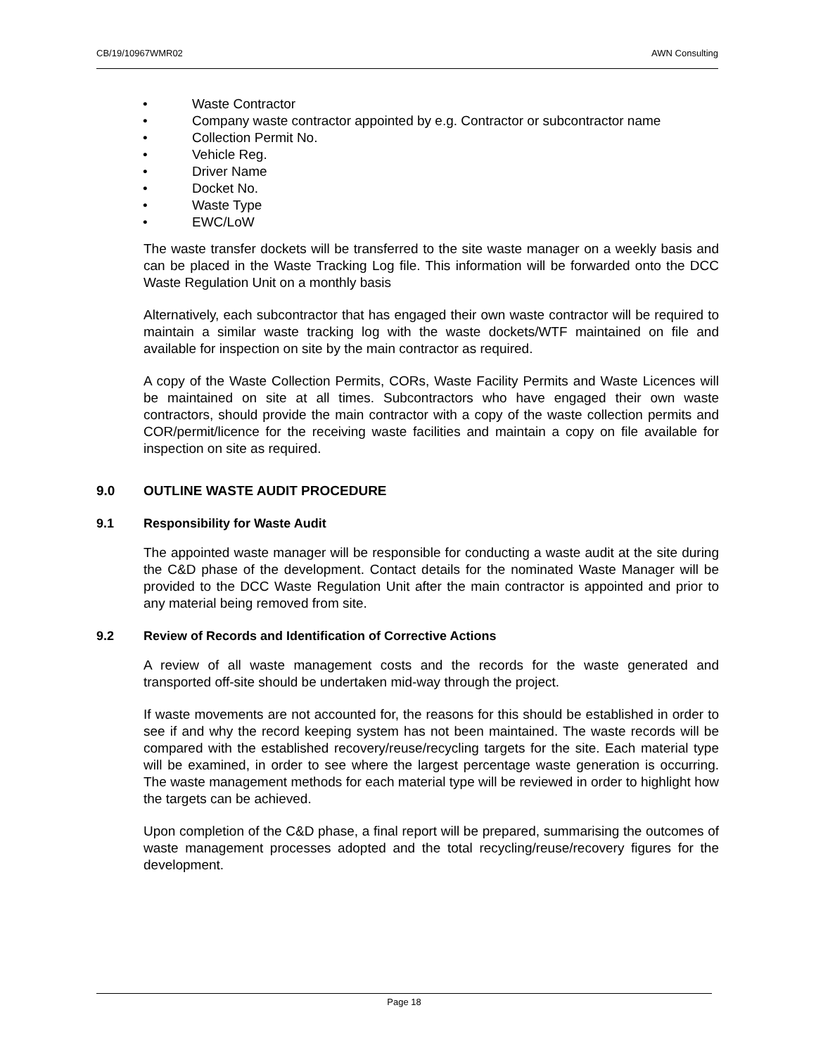CB/19/10967WMR02 AWN Consulting
• Waste Contractor
• Company waste contractor appointed by e.g. Contractor or subcontractor name
• Collection Permit No.
• Vehicle Reg.
• Driver Name
• Docket No.
• Waste Type
• EWC/LoW
The waste transfer dockets will be transferred to the site waste manager on a weekly basis and can be placed in the Waste Tracking Log file. This information will be forwarded onto the DCC Waste Regulation Unit on a monthly basis
Alternatively, each subcontractor that has engaged their own waste contractor will be required to maintain a similar waste tracking log with the waste dockets/WTF maintained on file and available for inspection on site by the main contractor as required.
A copy of the Waste Collection Permits, CORs, Waste Facility Permits and Waste Licences will be maintained on site at all times. Subcontractors who have engaged their own waste contractors, should provide the main contractor with a copy of the waste collection permits and COR/permit/licence for the receiving waste facilities and maintain a copy on file available for inspection on site as required.
9.0 OUTLINE WASTE AUDIT PROCEDURE
9.1 Responsibility for Waste Audit
The appointed waste manager will be responsible for conducting a waste audit at the site during the C&D phase of the development. Contact details for the nominated Waste Manager will be provided to the DCC Waste Regulation Unit after the main contractor is appointed and prior to any material being removed from site.
9.2 Review of Records and Identification of Corrective Actions
A review of all waste management costs and the records for the waste generated and transported off-site should be undertaken mid-way through the project.
If waste movements are not accounted for, the reasons for this should be established in order to see if and why the record keeping system has not been maintained. The waste records will be compared with the established recovery/reuse/recycling targets for the site. Each material type will be examined, in order to see where the largest percentage waste generation is occurring. The waste management methods for each material type will be reviewed in order to highlight how the targets can be achieved.
Upon completion of the C&D phase, a final report will be prepared, summarising the outcomes of waste management processes adopted and the total recycling/reuse/recovery figures for the development.
Page 18